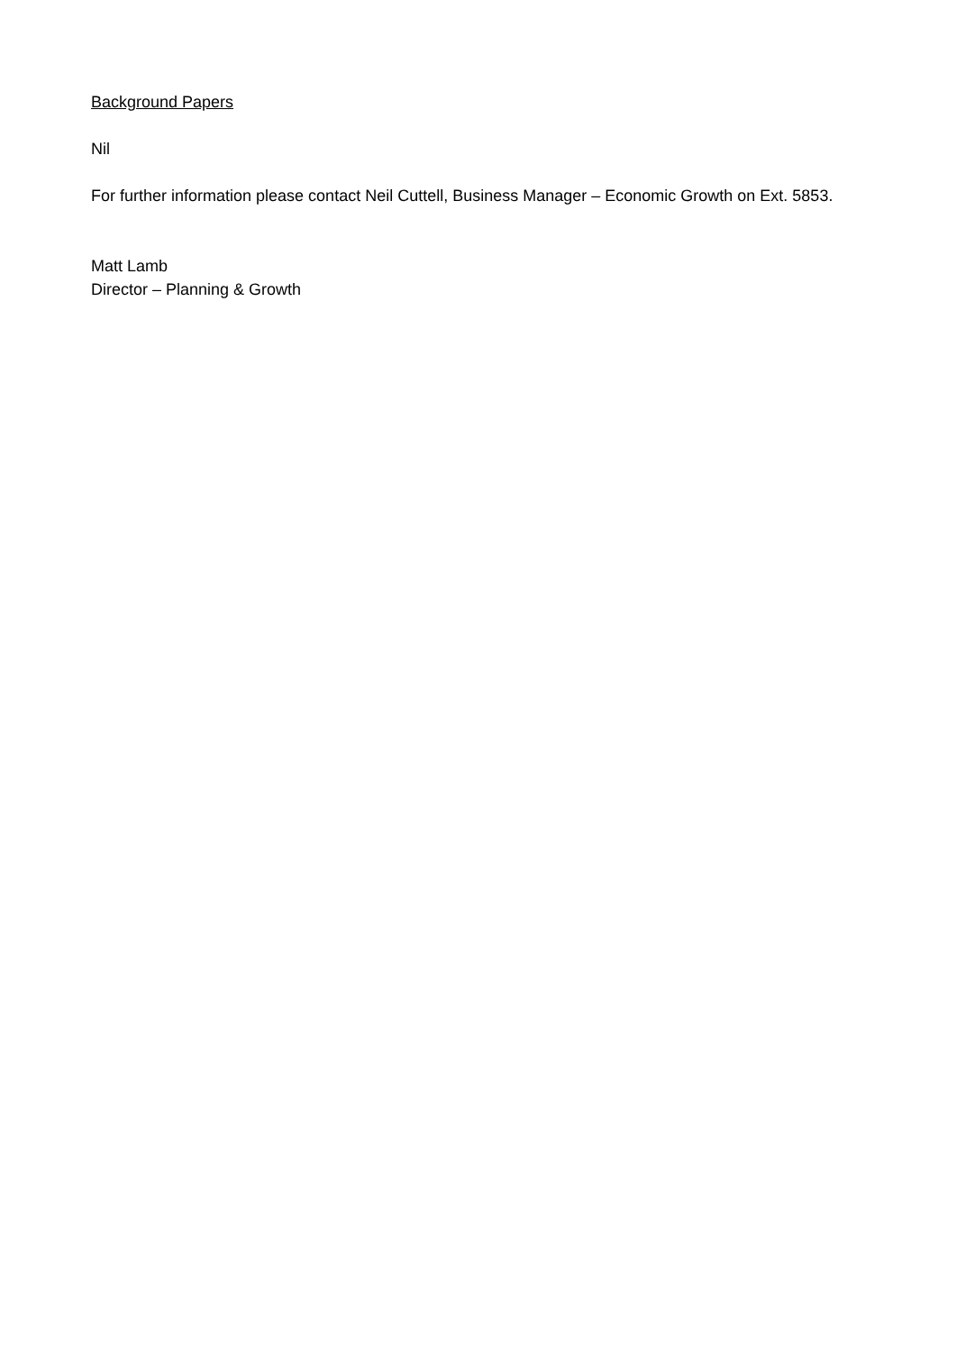Background Papers
Nil
For further information please contact Neil Cuttell, Business Manager – Economic Growth on Ext. 5853.
Matt Lamb
Director – Planning & Growth